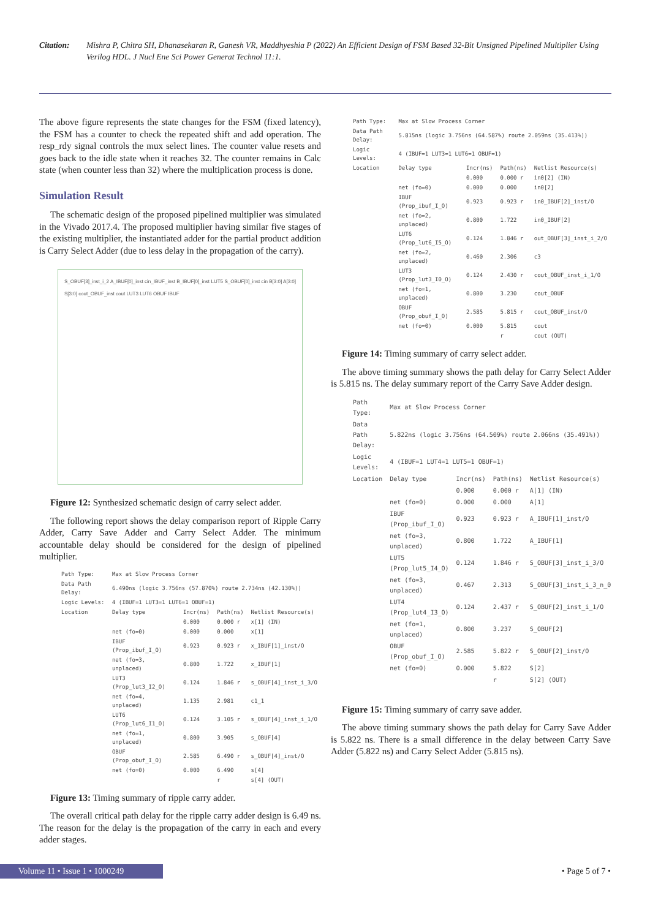Citation: Mishra P, Chitra SH, Dhanasekaran R, Ganesh VR, Maddhyeshia P (2022) An Efficient Design of FSM Based 32-Bit Unsigned Pipelined Multiplier Using Verilog HDL. J Nucl Ene Sci Power Generat Technol 11:1.
The above figure represents the state changes for the FSM (fixed latency), the FSM has a counter to check the repeated shift and add operation. The resp_rdy signal controls the mux select lines. The counter value resets and goes back to the idle state when it reaches 32. The counter remains in Calc state (when counter less than 32) where the multiplication process is done.
Simulation Result
The schematic design of the proposed pipelined multiplier was simulated in the Vivado 2017.4. The proposed multiplier having similar five stages of the existing multiplier, the instantiated adder for the partial product addition is Carry Select Adder (due to less delay in the propagation of the carry).
S_OBUF[3]_inst_i_2 A_IBUF[0]_inst cin_IBUF_inst B_IBUF[0]_inst LUT5 S_OBUF[0]_inst cin B[3:0] A[3:0] S[3:0] cout_OBUF_inst cout LUT3 LUT6 OBUF IBUF
Figure 12: Synthesized schematic design of carry select adder.
The following report shows the delay comparison report of Ripple Carry Adder, Carry Save Adder and Carry Select Adder. The minimum accountable delay should be considered for the design of pipelined multiplier.
| Path Type: | Max at Slow Process Corner | | | |
| Data Path Delay: | 6.490ns (logic 3.756ns (57.870%) route 2.734ns (42.130%)) | | | |
| Logic Levels: | 4 (IBUF=1 LUT3=1 LUT6=1 OBUF=1) | | | |
| Location | Delay type | Incr(ns) | Path(ns) | Netlist Resource(s) |
| | | 0.000 | 0.000 r | x[1] (IN) |
| | net (fo=0) | 0.000 | 0.000 | x[1] |
| | IBUF (Prop_ibuf_I_O) | 0.923 | 0.923 r | x_IBUF[1]_inst/O |
| | net (fo=3, unplaced) | 0.800 | 1.722 | x_IBUF[1] |
| | LUT3 (Prop_lut3_I2_O) | 0.124 | 1.846 r | s_OBUF[4]_inst_i_3/O |
| | net (fo=4, unplaced) | 1.135 | 2.981 | c1_1 |
| | LUT6 (Prop_lut6_I1_O) | 0.124 | 3.105 r | s_OBUF[4]_inst_i_1/O |
| | net (fo=1, unplaced) | 0.800 | 3.905 | s_OBUF[4] |
| | OBUF (Prop_obuf_I_O) | 2.585 | 6.490 r | s_OBUF[4]_inst/O |
| | net (fo=0) | 0.000 | 6.490 | s[4] |
| | | | r | s[4] (OUT) |
Figure 13: Timing summary of ripple carry adder.
The overall critical path delay for the ripple carry adder design is 6.49 ns. The reason for the delay is the propagation of the carry in each and every adder stages.
| Path Type: | Max at Slow Process Corner | | | |
| Data Path Delay: | 5.815ns (logic 3.756ns (64.587%) route 2.059ns (35.413%)) | | | |
| Logic Levels: | 4 (IBUF=1 LUT3=1 LUT6=1 OBUF=1) | | | |
| Location | Delay type | Incr(ns) | Path(ns) | Netlist Resource(s) |
| | | 0.000 | 0.000 r | in0[2] (IN) |
| | net (fo=0) | 0.000 | 0.000 | in0[2] |
| | IBUF (Prop_ibuf_I_O) | 0.923 | 0.923 r | in0_IBUF[2]_inst/O |
| | net (fo=2, unplaced) | 0.800 | 1.722 | in0_IBUF[2] |
| | LUT6 (Prop_lut6_I5_O) | 0.124 | 1.846 r | out_OBUF[3]_inst_i_2/O |
| | net (fo=2, unplaced) | 0.460 | 2.306 | c3 |
| | LUT3 (Prop_lut3_I0_O) | 0.124 | 2.430 r | cout_OBUF_inst_i_1/O |
| | net (fo=1, unplaced) | 0.800 | 3.230 | cout_OBUF |
| | OBUF (Prop_obuf_I_O) | 2.585 | 5.815 r | cout_OBUF_inst/O |
| | net (fo=0) | 0.000 | 5.815 | cout |
| | | | r | cout (OUT) |
Figure 14: Timing summary of carry select adder.
The above timing summary shows the path delay for Carry Select Adder is 5.815 ns. The delay summary report of the Carry Save Adder design.
| Path Type: | Max at Slow Process Corner | | | |
| Data Path Delay: | 5.822ns (logic 3.756ns (64.509%) route 2.066ns (35.491%)) | | | |
| Logic Levels: | 4 (IBUF=1 LUT4=1 LUT5=1 OBUF=1) | | | |
| Location | Delay type | Incr(ns) | Path(ns) | Netlist Resource(s) |
| | | 0.000 | 0.000 r | A[1] (IN) |
| | net (fo=0) | 0.000 | 0.000 | A[1] |
| | IBUF (Prop_ibuf_I_O) | 0.923 | 0.923 r | A_IBUF[1]_inst/O |
| | net (fo=3, unplaced) | 0.800 | 1.722 | A_IBUF[1] |
| | LUT5 (Prop_lut5_I4_O) | 0.124 | 1.846 r | S_OBUF[3]_inst_i_3/O |
| | net (fo=3, unplaced) | 0.467 | 2.313 | S_OBUF[3]_inst_i_3_n_0 |
| | LUT4 (Prop_lut4_I3_O) | 0.124 | 2.437 r | S_OBUF[2]_inst_i_1/O |
| | net (fo=1, unplaced) | 0.800 | 3.237 | S_OBUF[2] |
| | OBUF (Prop_obuf_I_O) | 2.585 | 5.822 r | S_OBUF[2]_inst/O |
| | net (fo=0) | 0.000 | 5.822 | S[2] |
| | | | r | S[2] (OUT) |
Figure 15: Timing summary of carry save adder.
The above timing summary shows the path delay for Carry Save Adder is 5.822 ns. There is a small difference in the delay between Carry Save Adder (5.822 ns) and Carry Select Adder (5.815 ns).
Volume 11 • Issue 1 • 1000249
• Page 5 of 7 •